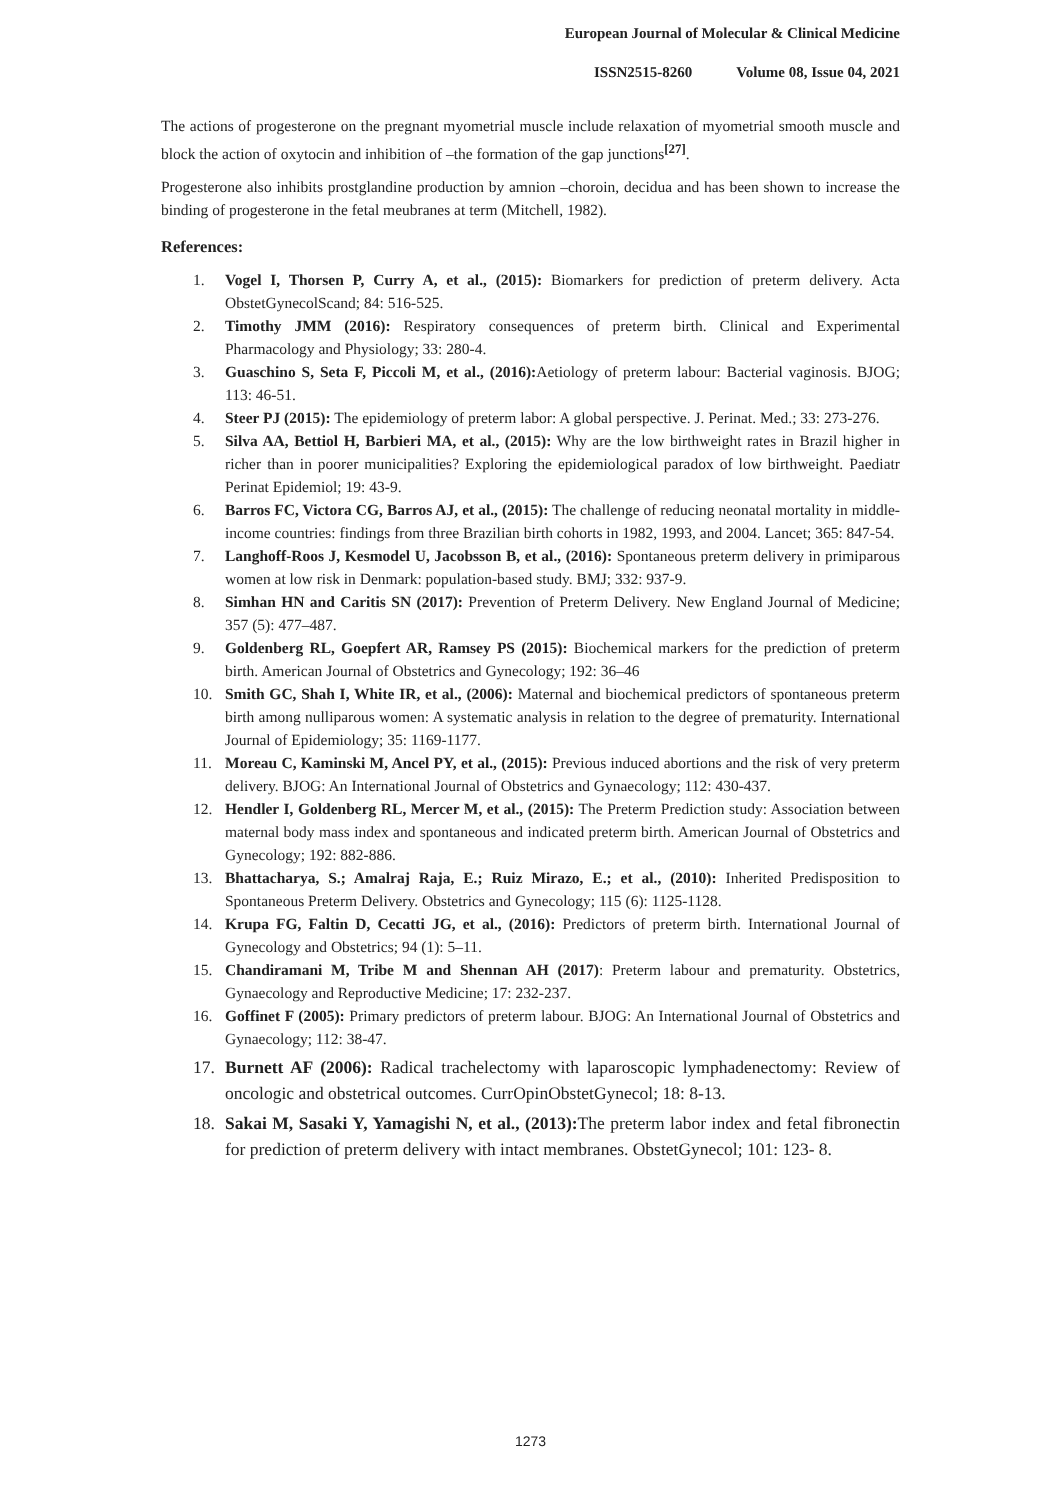European Journal of Molecular & Clinical Medicine
ISSN2515-8260 Volume 08, Issue 04, 2021
The actions of progesterone on the pregnant myometrial muscle include relaxation of myometrial smooth muscle and block the action of oxytocin and inhibition of –the formation of the gap junctions<sup>[27]</sup>.
Progesterone also inhibits prostglandine production by amnion –choroin, decidua and has been shown to increase the binding of progesterone in the fetal meubranes at term (Mitchell, 1982).
References:
1. Vogel I, Thorsen P, Curry A, et al., (2015): Biomarkers for prediction of preterm delivery. Acta ObstetGynecolScand; 84: 516-525.
2. Timothy JMM (2016): Respiratory consequences of preterm birth. Clinical and Experimental Pharmacology and Physiology; 33: 280-4.
3. Guaschino S, Seta F, Piccoli M, et al., (2016): Aetiology of preterm labour: Bacterial vaginosis. BJOG; 113: 46-51.
4. Steer PJ (2015): The epidemiology of preterm labor: A global perspective. J. Perinat. Med.; 33: 273-276.
5. Silva AA, Bettiol H, Barbieri MA, et al., (2015): Why are the low birthweight rates in Brazil higher in richer than in poorer municipalities? Exploring the epidemiological paradox of low birthweight. Paediatr Perinat Epidemiol; 19: 43-9.
6. Barros FC, Victora CG, Barros AJ, et al., (2015): The challenge of reducing neonatal mortality in middle-income countries: findings from three Brazilian birth cohorts in 1982, 1993, and 2004. Lancet; 365: 847-54.
7. Langhoff-Roos J, Kesmodel U, Jacobsson B, et al., (2016): Spontaneous preterm delivery in primiparous women at low risk in Denmark: population-based study. BMJ; 332: 937-9.
8. Simhan HN and Caritis SN (2017): Prevention of Preterm Delivery. New England Journal of Medicine; 357 (5): 477–487.
9. Goldenberg RL, Goepfert AR, Ramsey PS (2015): Biochemical markers for the prediction of preterm birth. American Journal of Obstetrics and Gynecology; 192: 36–46
10. Smith GC, Shah I, White IR, et al., (2006): Maternal and biochemical predictors of spontaneous preterm birth among nulliparous women: A systematic analysis in relation to the degree of prematurity. International Journal of Epidemiology; 35: 1169-1177.
11. Moreau C, Kaminski M, Ancel PY, et al., (2015): Previous induced abortions and the risk of very preterm delivery. BJOG: An International Journal of Obstetrics and Gynaecology; 112: 430-437.
12. Hendler I, Goldenberg RL, Mercer M, et al., (2015): The Preterm Prediction study: Association between maternal body mass index and spontaneous and indicated preterm birth. American Journal of Obstetrics and Gynecology; 192: 882-886.
13. Bhattacharya, S.; Amalraj Raja, E.; Ruiz Mirazo, E.; et al., (2010): Inherited Predisposition to Spontaneous Preterm Delivery. Obstetrics and Gynecology; 115 (6): 1125-1128.
14. Krupa FG, Faltin D, Cecatti JG, et al., (2016): Predictors of preterm birth. International Journal of Gynecology and Obstetrics; 94 (1): 5–11.
15. Chandiramani M, Tribe M and Shennan AH (2017): Preterm labour and prematurity. Obstetrics, Gynaecology and Reproductive Medicine; 17: 232-237.
16. Goffinet F (2005): Primary predictors of preterm labour. BJOG: An International Journal of Obstetrics and Gynaecology; 112: 38-47.
17. Burnett AF (2006): Radical trachelectomy with laparoscopic lymphadenectomy: Review of oncologic and obstetrical outcomes. CurrOpinObstetGynecol; 18: 8-13.
18. Sakai M, Sasaki Y, Yamagishi N, et al., (2013): The preterm labor index and fetal fibronectin for prediction of preterm delivery with intact membranes. ObstetGynecol; 101: 123- 8.
1273